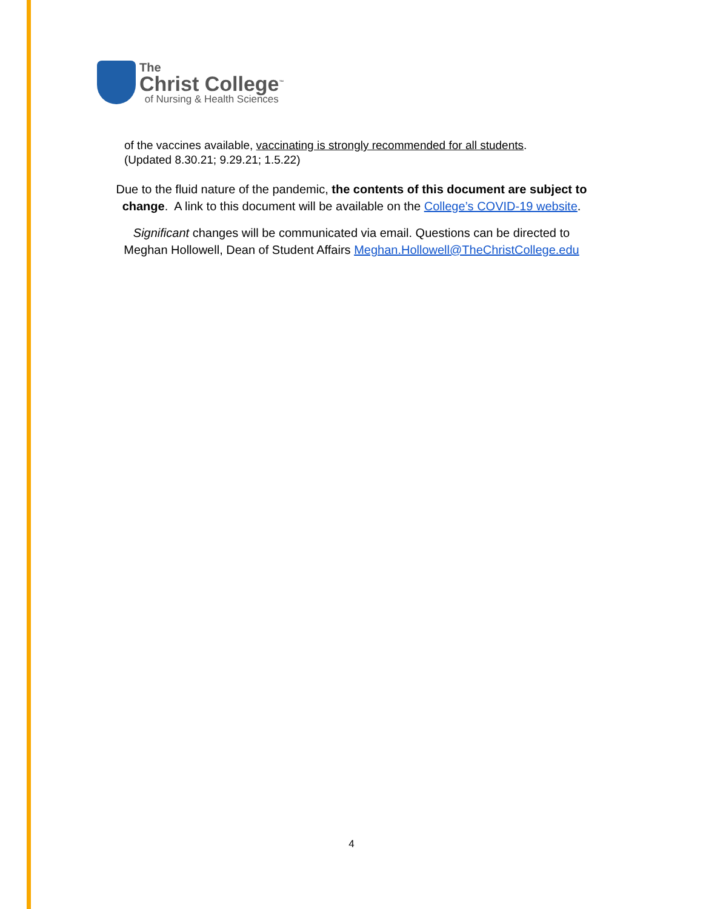The
Christ College<sup>™</sup>
of Nursing & Health Sciences
of the vaccines available, vaccinating is strongly recommended for all students.
(Updated 8.30.21; 9.29.21; 1.5.22)
Due to the fluid nature of the pandemic, the contents of this document are subject to
change. A link to this document will be available on the College’s COVID-19 website.
Significant changes will be communicated via email. Questions can be directed to
Meghan Hollowell, Dean of Student Affairs Meghan.Hollowell@TheChristCollege.edu
4